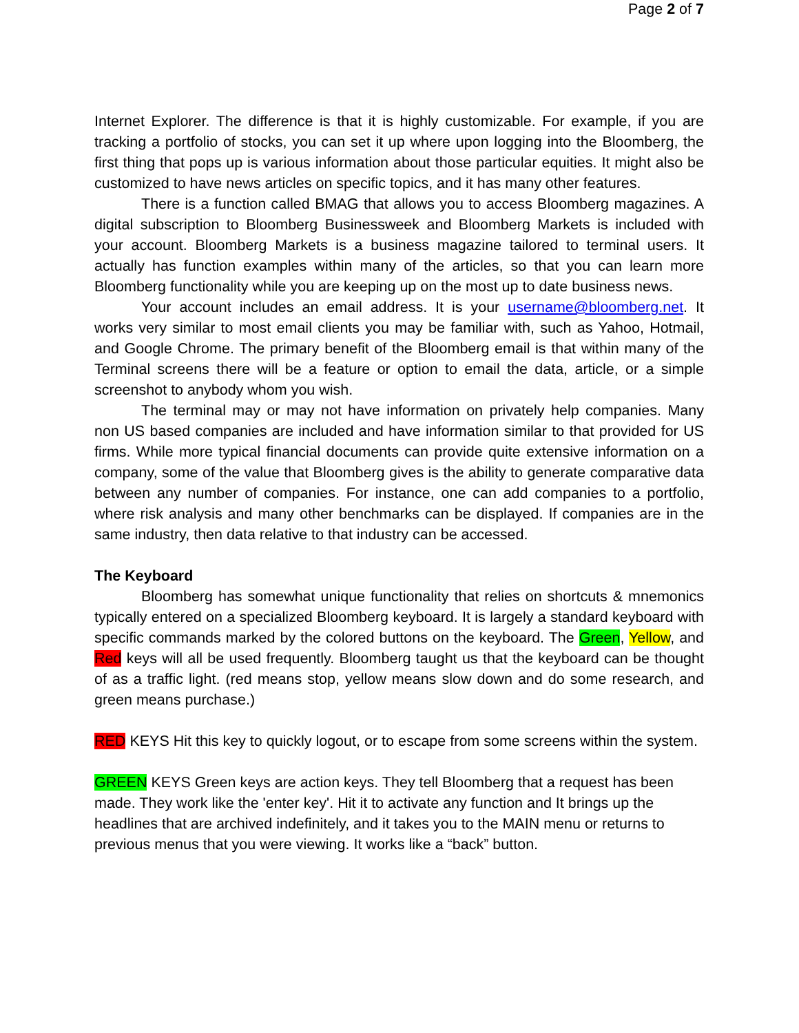Page 2 of 7
Internet Explorer. The difference is that it is highly customizable. For example, if you are tracking a portfolio of stocks, you can set it up where upon logging into the Bloomberg, the first thing that pops up is various information about those particular equities. It might also be customized to have news articles on specific topics, and it has many other features.
There is a function called BMAG that allows you to access Bloomberg magazines. A digital subscription to Bloomberg Businessweek and Bloomberg Markets is included with your account. Bloomberg Markets is a business magazine tailored to terminal users. It actually has function examples within many of the articles, so that you can learn more Bloomberg functionality while you are keeping up on the most up to date business news.
Your account includes an email address. It is your username@bloomberg.net. It works very similar to most email clients you may be familiar with, such as Yahoo, Hotmail, and Google Chrome. The primary benefit of the Bloomberg email is that within many of the Terminal screens there will be a feature or option to email the data, article, or a simple screenshot to anybody whom you wish.
The terminal may or may not have information on privately help companies. Many non US based companies are included and have information similar to that provided for US firms. While more typical financial documents can provide quite extensive information on a company, some of the value that Bloomberg gives is the ability to generate comparative data between any number of companies. For instance, one can add companies to a portfolio, where risk analysis and many other benchmarks can be displayed. If companies are in the same industry, then data relative to that industry can be accessed.
The Keyboard
Bloomberg has somewhat unique functionality that relies on shortcuts & mnemonics typically entered on a specialized Bloomberg keyboard. It is largely a standard keyboard with specific commands marked by the colored buttons on the keyboard. The Green, Yellow, and Red keys will all be used frequently. Bloomberg taught us that the keyboard can be thought of as a traffic light. (red means stop, yellow means slow down and do some research, and green means purchase.)
RED KEYS Hit this key to quickly logout, or to escape from some screens within the system.
GREEN KEYS Green keys are action keys. They tell Bloomberg that a request has been made. They work like the 'enter key'. Hit it to activate any function and It brings up the headlines that are archived indefinitely, and it takes you to the MAIN menu or returns to previous menus that you were viewing. It works like a “back” button.